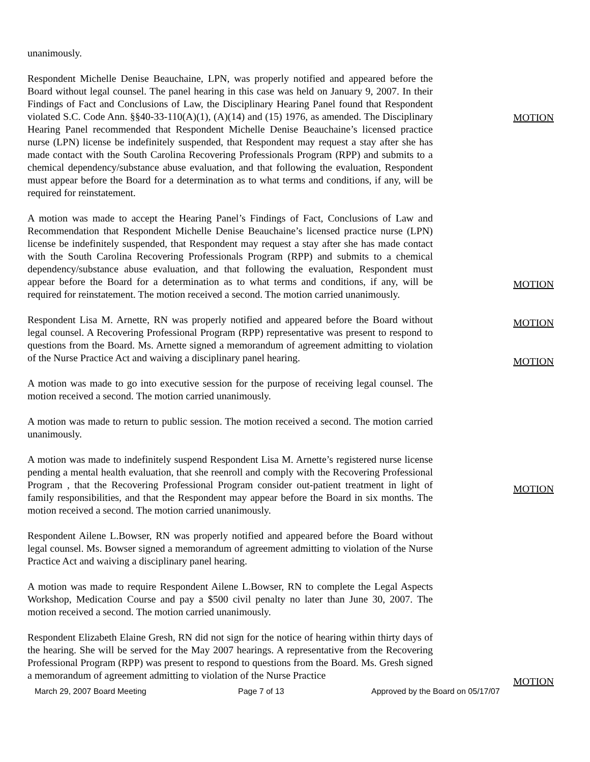unanimously.
Respondent Michelle Denise Beauchaine, LPN, was properly notified and appeared before the Board without legal counsel. The panel hearing in this case was held on January 9, 2007. In their Findings of Fact and Conclusions of Law, the Disciplinary Hearing Panel found that Respondent violated S.C. Code Ann. §§40-33-110(A)(1), (A)(14) and (15) 1976, as amended. The Disciplinary Hearing Panel recommended that Respondent Michelle Denise Beauchaine’s licensed practice nurse (LPN) license be indefinitely suspended, that Respondent may request a stay after she has made contact with the South Carolina Recovering Professionals Program (RPP) and submits to a chemical dependency/substance abuse evaluation, and that following the evaluation, Respondent must appear before the Board for a determination as to what terms and conditions, if any, will be required for reinstatement.
A motion was made to accept the Hearing Panel’s Findings of Fact, Conclusions of Law and Recommendation that Respondent Michelle Denise Beauchaine’s licensed practice nurse (LPN) license be indefinitely suspended, that Respondent may request a stay after she has made contact with the South Carolina Recovering Professionals Program (RPP) and submits to a chemical dependency/substance abuse evaluation, and that following the evaluation, Respondent must appear before the Board for a determination as to what terms and conditions, if any, will be required for reinstatement. The motion received a second. The motion carried unanimously.
Respondent Lisa M. Arnette, RN was properly notified and appeared before the Board without legal counsel. A Recovering Professional Program (RPP) representative was present to respond to questions from the Board. Ms. Arnette signed a memorandum of agreement admitting to violation of the Nurse Practice Act and waiving a disciplinary panel hearing.
A motion was made to go into executive session for the purpose of receiving legal counsel. The motion received a second. The motion carried unanimously.
A motion was made to return to public session. The motion received a second. The motion carried unanimously.
A motion was made to indefinitely suspend Respondent Lisa M. Arnette’s registered nurse license pending a mental health evaluation, that she reenroll and comply with the Recovering Professional Program , that the Recovering Professional Program consider out-patient treatment in light of family responsibilities, and that the Respondent may appear before the Board in six months. The motion received a second. The motion carried unanimously.
Respondent Ailene L.Bowser, RN was properly notified and appeared before the Board without legal counsel. Ms. Bowser signed a memorandum of agreement admitting to violation of the Nurse Practice Act and waiving a disciplinary panel hearing.
A motion was made to require Respondent Ailene L.Bowser, RN to complete the Legal Aspects Workshop, Medication Course and pay a $500 civil penalty no later than June 30, 2007. The motion received a second. The motion carried unanimously.
Respondent Elizabeth Elaine Gresh, RN did not sign for the notice of hearing within thirty days of the hearing. She will be served for the May 2007 hearings. A representative from the Recovering Professional Program (RPP) was present to respond to questions from the Board. Ms. Gresh signed a memorandum of agreement admitting to violation of the Nurse Practice
MOTION
MOTION
MOTION
MOTION
MOTION
MOTION
March 29, 2007 Board Meeting Page 7 of 13 Approved by the Board on 05/17/07